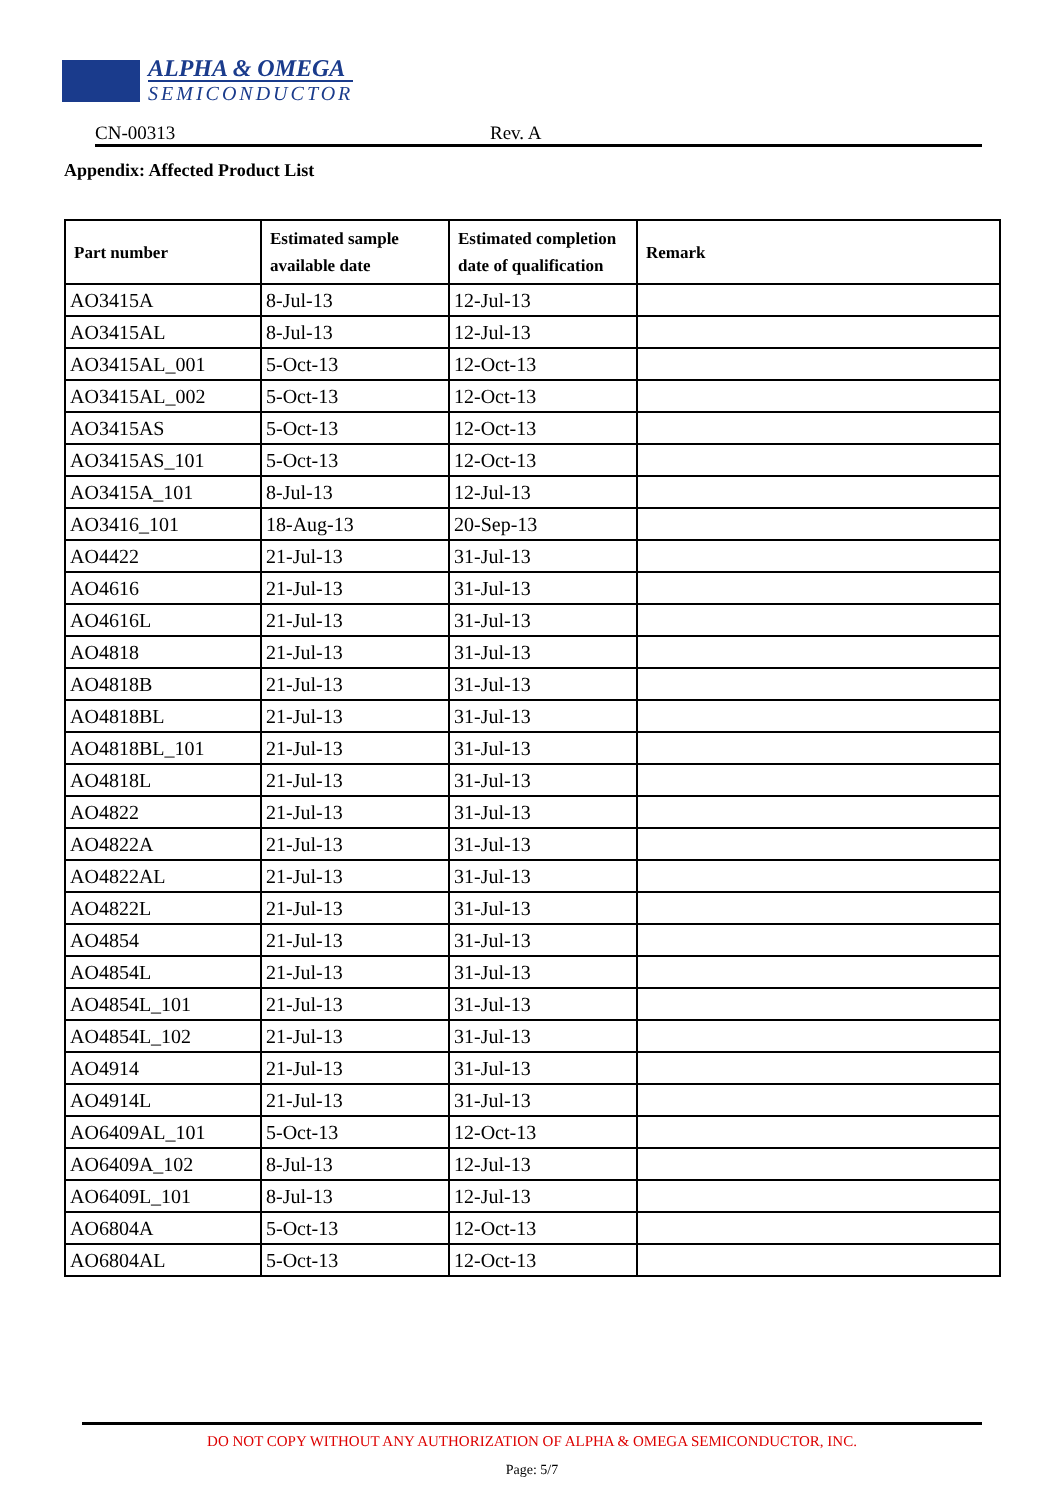ALPHA & OMEGA
SEMICONDUCTOR
CN-00313 Rev. A
Appendix: Affected Product List
| Part number | Estimated sample available date | Estimated completion date of qualification | Remark |
| --- | --- | --- | --- |
| AO3415A | 8-Jul-13 | 12-Jul-13 | |
| AO3415AL | 8-Jul-13 | 12-Jul-13 | |
| AO3415AL_001 | 5-Oct-13 | 12-Oct-13 | |
| AO3415AL_002 | 5-Oct-13 | 12-Oct-13 | |
| AO3415AS | 5-Oct-13 | 12-Oct-13 | |
| AO3415AS_101 | 5-Oct-13 | 12-Oct-13 | |
| AO3415A_101 | 8-Jul-13 | 12-Jul-13 | |
| AO3416_101 | 18-Aug-13 | 20-Sep-13 | |
| AO4422 | 21-Jul-13 | 31-Jul-13 | |
| AO4616 | 21-Jul-13 | 31-Jul-13 | |
| AO4616L | 21-Jul-13 | 31-Jul-13 | |
| AO4818 | 21-Jul-13 | 31-Jul-13 | |
| AO4818B | 21-Jul-13 | 31-Jul-13 | |
| AO4818BL | 21-Jul-13 | 31-Jul-13 | |
| AO4818BL_101 | 21-Jul-13 | 31-Jul-13 | |
| AO4818L | 21-Jul-13 | 31-Jul-13 | |
| AO4822 | 21-Jul-13 | 31-Jul-13 | |
| AO4822A | 21-Jul-13 | 31-Jul-13 | |
| AO4822AL | 21-Jul-13 | 31-Jul-13 | |
| AO4822L | 21-Jul-13 | 31-Jul-13 | |
| AO4854 | 21-Jul-13 | 31-Jul-13 | |
| AO4854L | 21-Jul-13 | 31-Jul-13 | |
| AO4854L_101 | 21-Jul-13 | 31-Jul-13 | |
| AO4854L_102 | 21-Jul-13 | 31-Jul-13 | |
| AO4914 | 21-Jul-13 | 31-Jul-13 | |
| AO4914L | 21-Jul-13 | 31-Jul-13 | |
| AO6409AL_101 | 5-Oct-13 | 12-Oct-13 | |
| AO6409A_102 | 8-Jul-13 | 12-Jul-13 | |
| AO6409L_101 | 8-Jul-13 | 12-Jul-13 | |
| AO6804A | 5-Oct-13 | 12-Oct-13 | |
| AO6804AL | 5-Oct-13 | 12-Oct-13 | |
DO NOT COPY WITHOUT ANY AUTHORIZATION OF ALPHA & OMEGA SEMICONDUCTOR, INC.
Page: 5/7